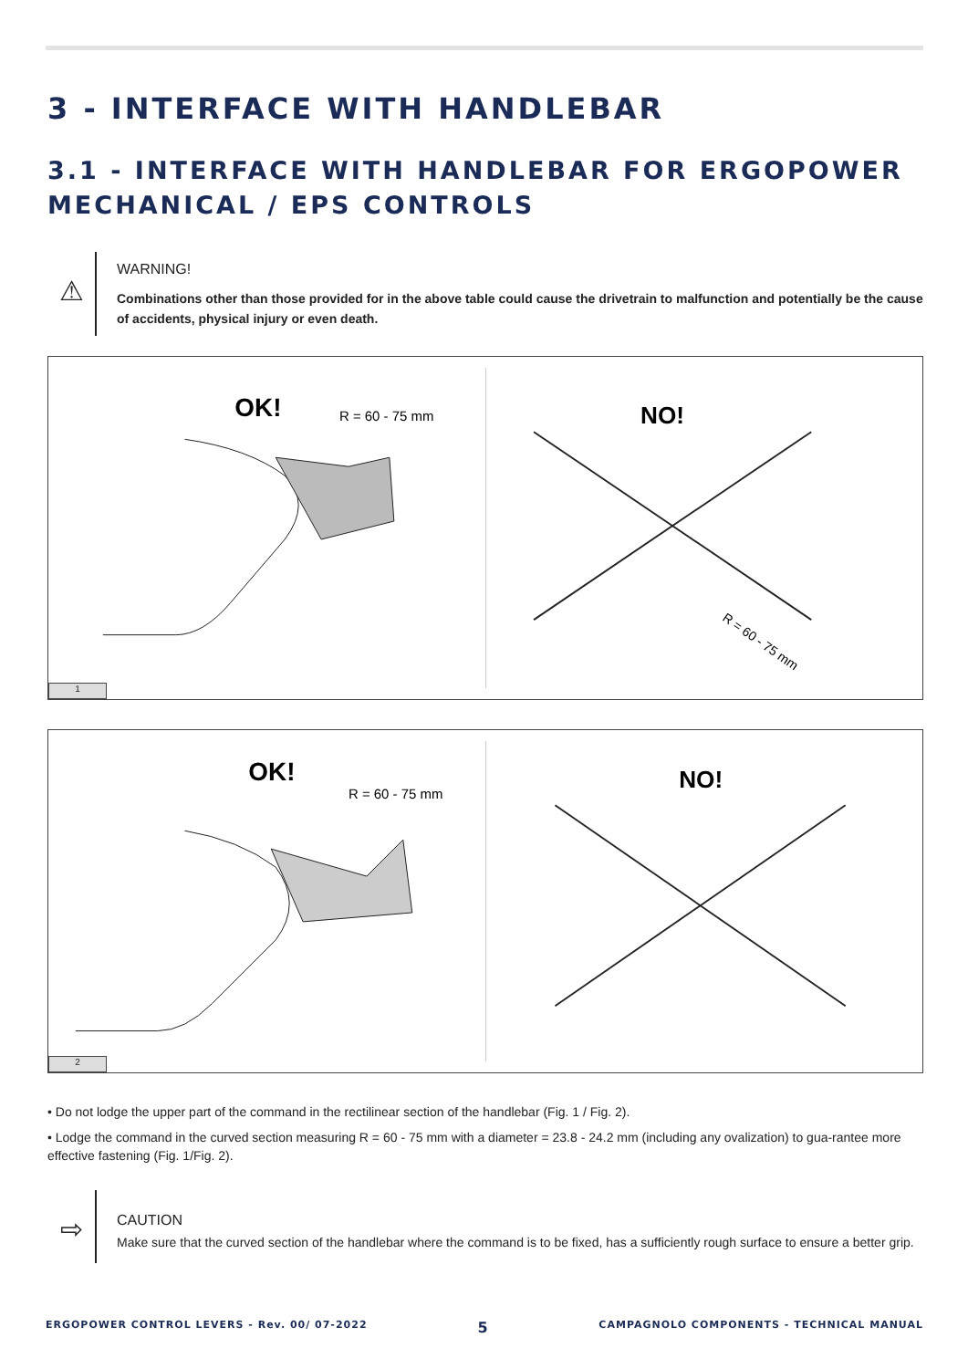3 - INTERFACE WITH HANDLEBAR
3.1 - INTERFACE WITH HANDLEBAR FOR ERGOPOWER MECHANICAL / EPS CONTROLS
⚠
WARNING!
Combinations other than those provided for in the above table could cause the drivetrain to malfunction and potentially be the cause of accidents, physical injury or even death.
OK!
R = 60 - 75 mm
NO!
R = 60 - 75 mm
1
OK!
R = 60 - 75 mm
NO!
2
• Do not lodge the upper part of the command in the rectilinear section of the handlebar (Fig. 1 / Fig. 2).
• Lodge the command in the curved section measuring R = 60 - 75 mm with a diameter = 23.8 - 24.2 mm (including any ovalization) to gua-rantee more effective fastening (Fig. 1/Fig. 2).
⇨
CAUTION
Make sure that the curved section of the handlebar where the command is to be fixed, has a sufficiently rough surface to ensure a better grip.
ERGOPOWER CONTROL LEVERS - Rev. 00/ 07-2022 5 CAMPAGNOLO COMPONENTS - TECHNICAL MANUAL